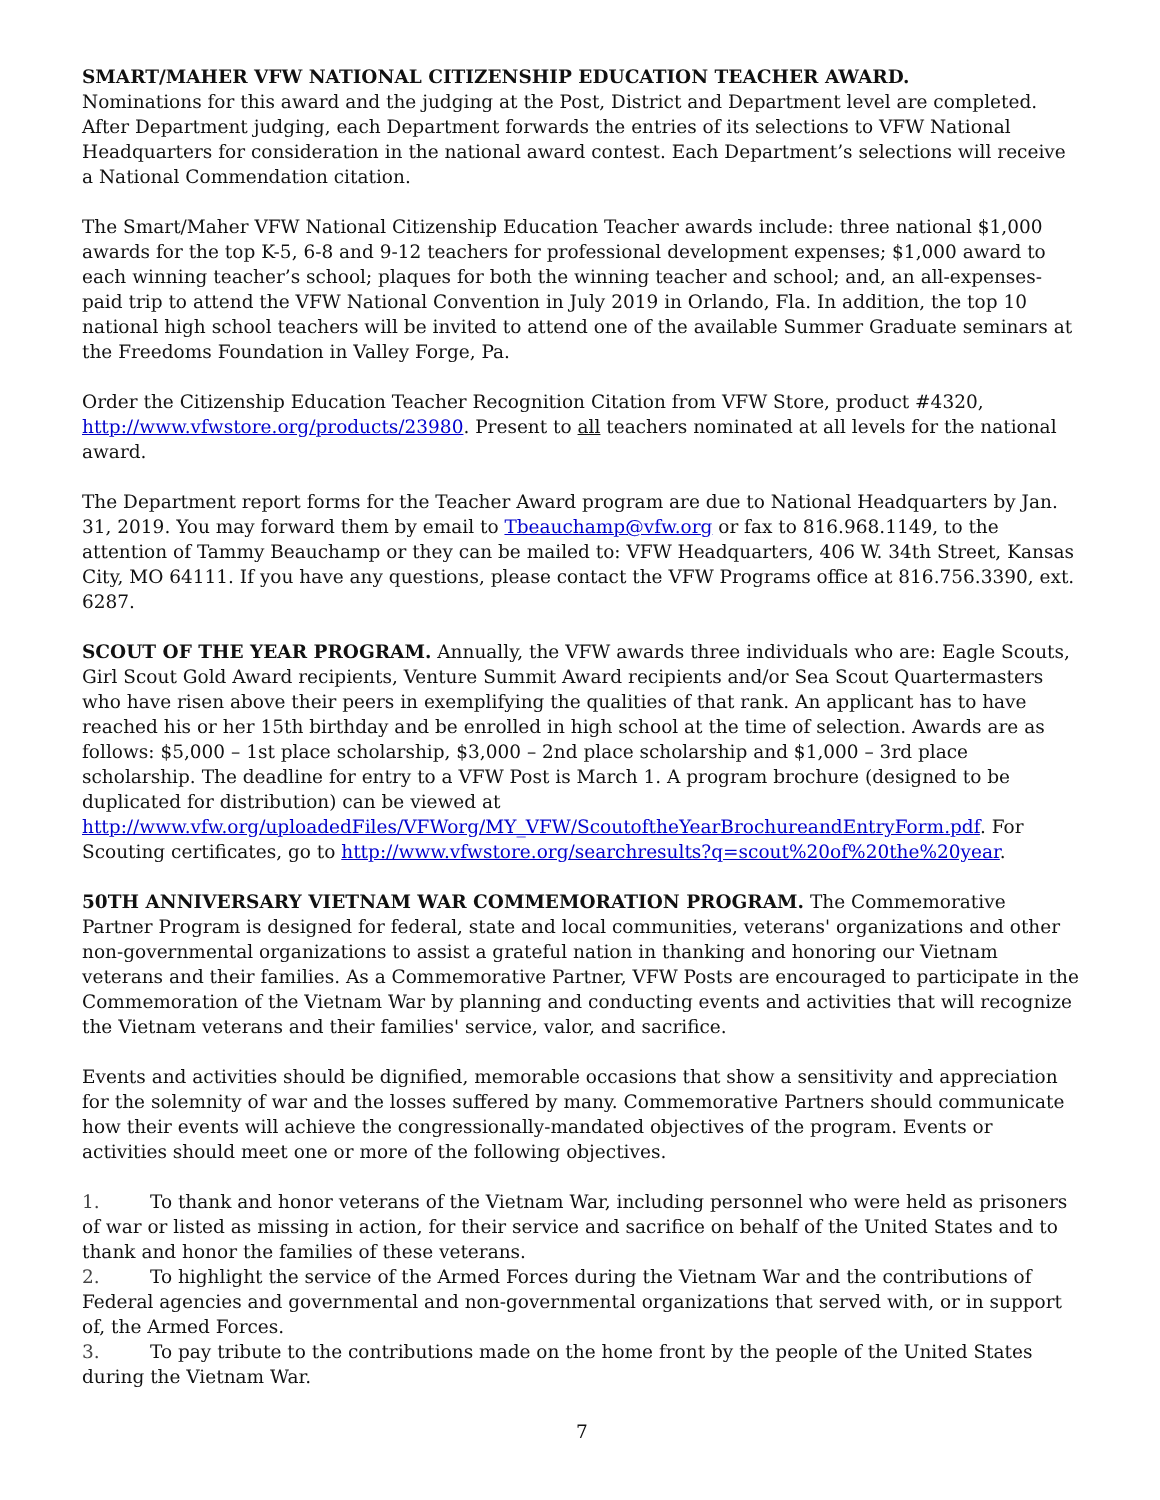SMART/MAHER VFW NATIONAL CITIZENSHIP EDUCATION TEACHER AWARD.
Nominations for this award and the judging at the Post, District and Department level are completed. After Department judging, each Department forwards the entries of its selections to VFW National Headquarters for consideration in the national award contest. Each Department’s selections will receive a National Commendation citation.
The Smart/Maher VFW National Citizenship Education Teacher awards include: three national $1,000 awards for the top K-5, 6-8 and 9-12 teachers for professional development expenses; $1,000 award to each winning teacher’s school; plaques for both the winning teacher and school; and, an all-expenses-paid trip to attend the VFW National Convention in July 2019 in Orlando, Fla. In addition, the top 10 national high school teachers will be invited to attend one of the available Summer Graduate seminars at the Freedoms Foundation in Valley Forge, Pa.
Order the Citizenship Education Teacher Recognition Citation from VFW Store, product #4320, http://www.vfwstore.org/products/23980. Present to all teachers nominated at all levels for the national award.
The Department report forms for the Teacher Award program are due to National Headquarters by Jan. 31, 2019. You may forward them by email to Tbeauchamp@vfw.org or fax to 816.968.1149, to the attention of Tammy Beauchamp or they can be mailed to: VFW Headquarters, 406 W. 34th Street, Kansas City, MO 64111. If you have any questions, please contact the VFW Programs office at 816.756.3390, ext. 6287.
SCOUT OF THE YEAR PROGRAM. Annually, the VFW awards three individuals who are: Eagle Scouts, Girl Scout Gold Award recipients, Venture Summit Award recipients and/or Sea Scout Quartermasters who have risen above their peers in exemplifying the qualities of that rank. An applicant has to have reached his or her 15th birthday and be enrolled in high school at the time of selection. Awards are as follows: $5,000 – 1st place scholarship, $3,000 – 2nd place scholarship and $1,000 – 3rd place scholarship. The deadline for entry to a VFW Post is March 1. A program brochure (designed to be duplicated for distribution) can be viewed at http://www.vfw.org/uploadedFiles/VFWorg/MY_VFW/ScoutoftheYearBrochureandEntryForm.pdf. For Scouting certificates, go to http://www.vfwstore.org/searchresults?q=scout%20of%20the%20year.
50TH ANNIVERSARY VIETNAM WAR COMMEMORATION PROGRAM. The Commemorative Partner Program is designed for federal, state and local communities, veterans' organizations and other non-governmental organizations to assist a grateful nation in thanking and honoring our Vietnam veterans and their families. As a Commemorative Partner, VFW Posts are encouraged to participate in the Commemoration of the Vietnam War by planning and conducting events and activities that will recognize the Vietnam veterans and their families' service, valor, and sacrifice.
Events and activities should be dignified, memorable occasions that show a sensitivity and appreciation for the solemnity of war and the losses suffered by many. Commemorative Partners should communicate how their events will achieve the congressionally-mandated objectives of the program. Events or activities should meet one or more of the following objectives.
1. To thank and honor veterans of the Vietnam War, including personnel who were held as prisoners of war or listed as missing in action, for their service and sacrifice on behalf of the United States and to thank and honor the families of these veterans.
2. To highlight the service of the Armed Forces during the Vietnam War and the contributions of Federal agencies and governmental and non-governmental organizations that served with, or in support of, the Armed Forces.
3. To pay tribute to the contributions made on the home front by the people of the United States during the Vietnam War.
7